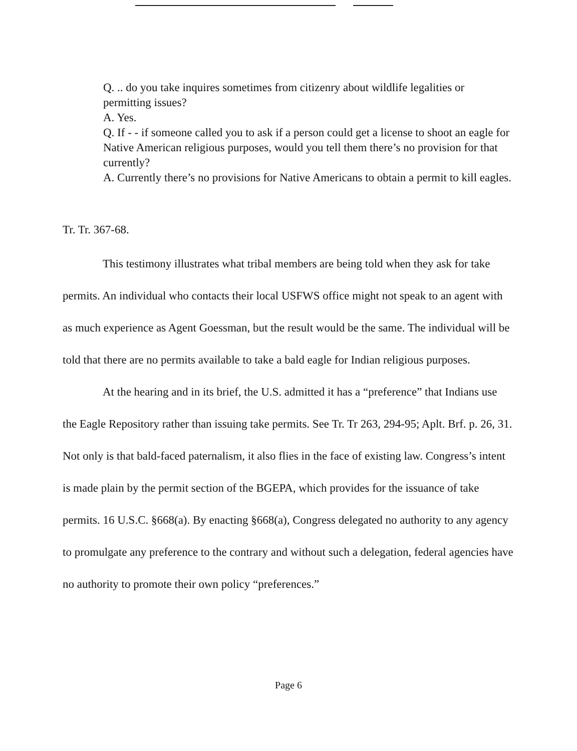Q. .. do you take inquires sometimes from citizenry about wildlife legalities or permitting issues?
A. Yes.
Q. If - - if someone called you to ask if a person could get a license to shoot an eagle for Native American religious purposes, would you tell them there’s no provision for that currently?
A. Currently there’s no provisions for Native Americans to obtain a permit to kill eagles.
Tr. Tr. 367-68.
This testimony illustrates what tribal members are being told when they ask for take permits. An individual who contacts their local USFWS office might not speak to an agent with as much experience as Agent Goessman, but the result would be the same. The individual will be told that there are no permits available to take a bald eagle for Indian religious purposes.
At the hearing and in its brief, the U.S. admitted it has a “preference” that Indians use the Eagle Repository rather than issuing take permits. See Tr. Tr 263, 294-95; Aplt. Brf. p. 26, 31. Not only is that bald-faced paternalism, it also flies in the face of existing law. Congress’s intent is made plain by the permit section of the BGEPA, which provides for the issuance of take permits. 16 U.S.C. §668(a). By enacting §668(a), Congress delegated no authority to any agency to promulgate any preference to the contrary and without such a delegation, federal agencies have no authority to promote their own policy “preferences.”
Page 6